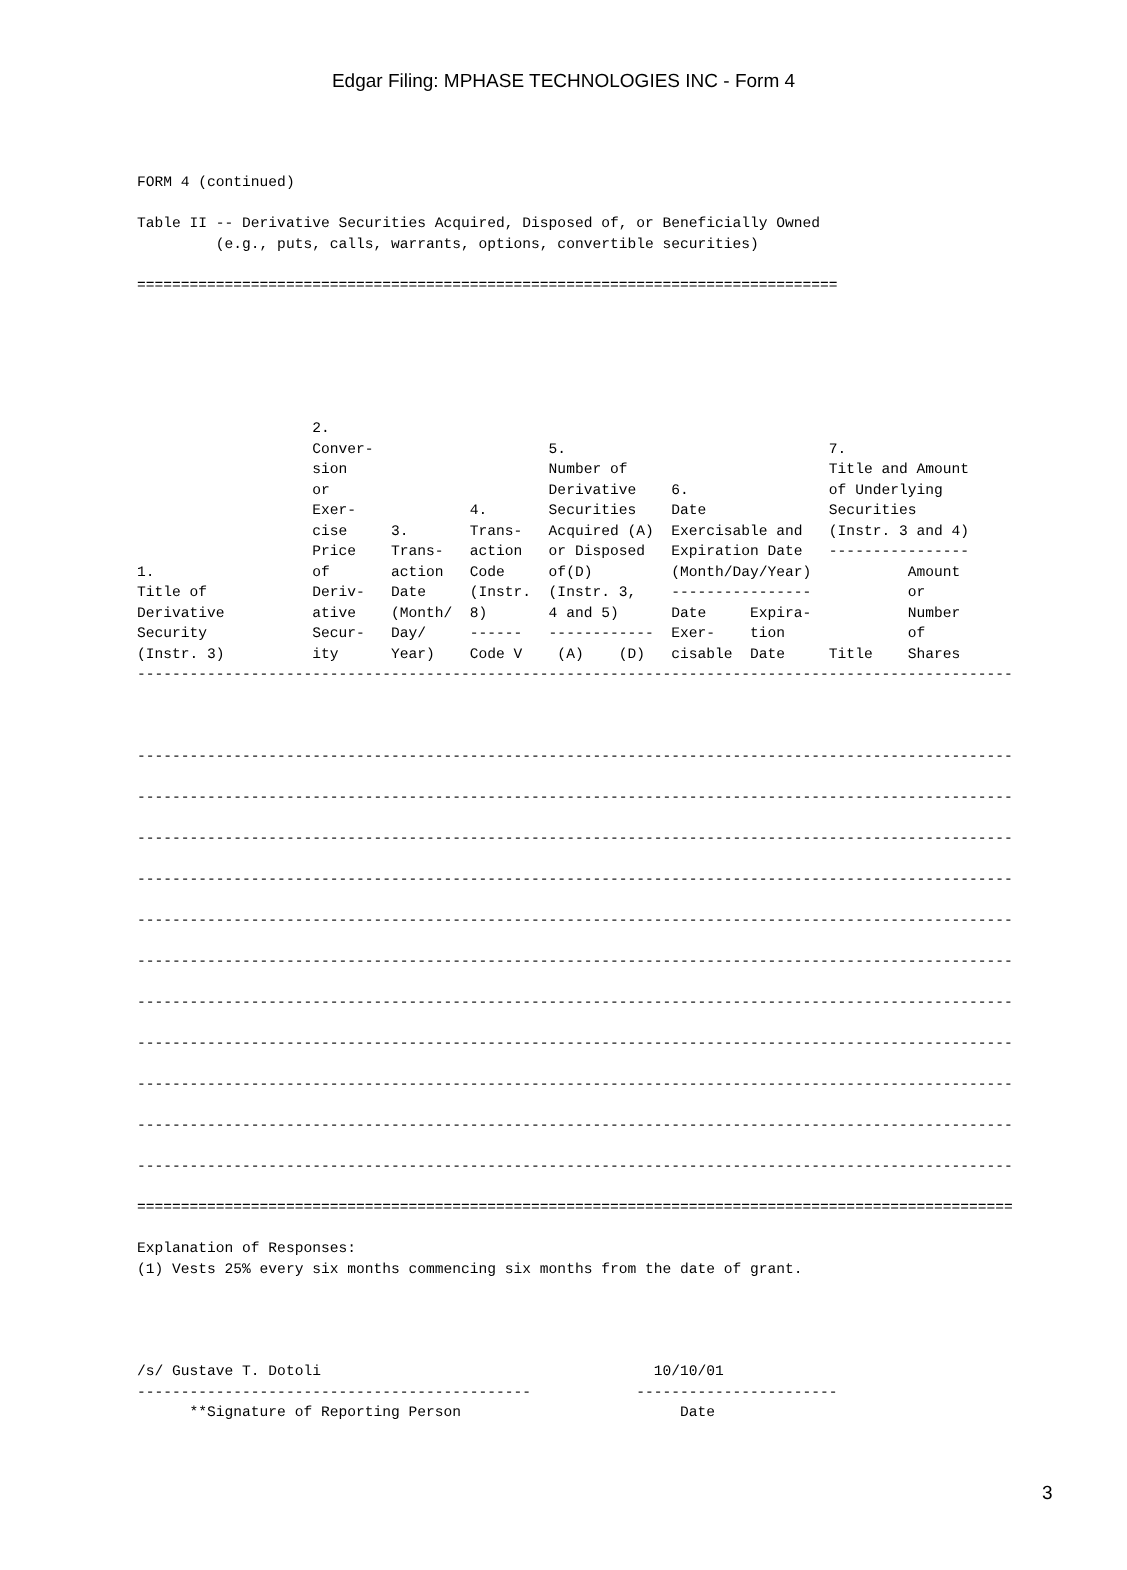Edgar Filing: MPHASE TECHNOLOGIES INC - Form 4
FORM 4 (continued)

Table II -- Derivative Securities Acquired, Disposed of, or Beneficially Owned
         (e.g., puts, calls, warrants, options, convertible securities)

================================================================================






                    2.
                    Conver-                    5.                              7.
                    sion                       Number of                       Title and Amount
                    or                         Derivative    6.                of Underlying
                    Exer-             4.       Securities    Date              Securities
                    cise     3.       Trans-   Acquired (A)  Exercisable and   (Instr. 3 and 4)
                    Price    Trans-   action   or Disposed   Expiration Date   ----------------
1.                  of       action   Code     of(D)         (Month/Day/Year)           Amount
Title of            Deriv-   Date     (Instr.  (Instr. 3,    ----------------           or
Derivative          ative    (Month/  8)       4 and 5)      Date     Expira-           Number
Security            Secur-   Day/     ------   ------------  Exer-    tion              of
(Instr. 3)          ity      Year)    Code V    (A)    (D)   cisable  Date     Title    Shares
----------------------------------------------------------------------------------------------------



----------------------------------------------------------------------------------------------------

----------------------------------------------------------------------------------------------------

----------------------------------------------------------------------------------------------------

----------------------------------------------------------------------------------------------------

----------------------------------------------------------------------------------------------------

----------------------------------------------------------------------------------------------------

----------------------------------------------------------------------------------------------------

----------------------------------------------------------------------------------------------------

----------------------------------------------------------------------------------------------------

----------------------------------------------------------------------------------------------------

----------------------------------------------------------------------------------------------------

====================================================================================================

Explanation of Responses:
(1) Vests 25% every six months commencing six months from the date of grant.




/s/ Gustave T. Dotoli                                      10/10/01
---------------------------------------------            -----------------------
      **Signature of Reporting Person                         Date
3